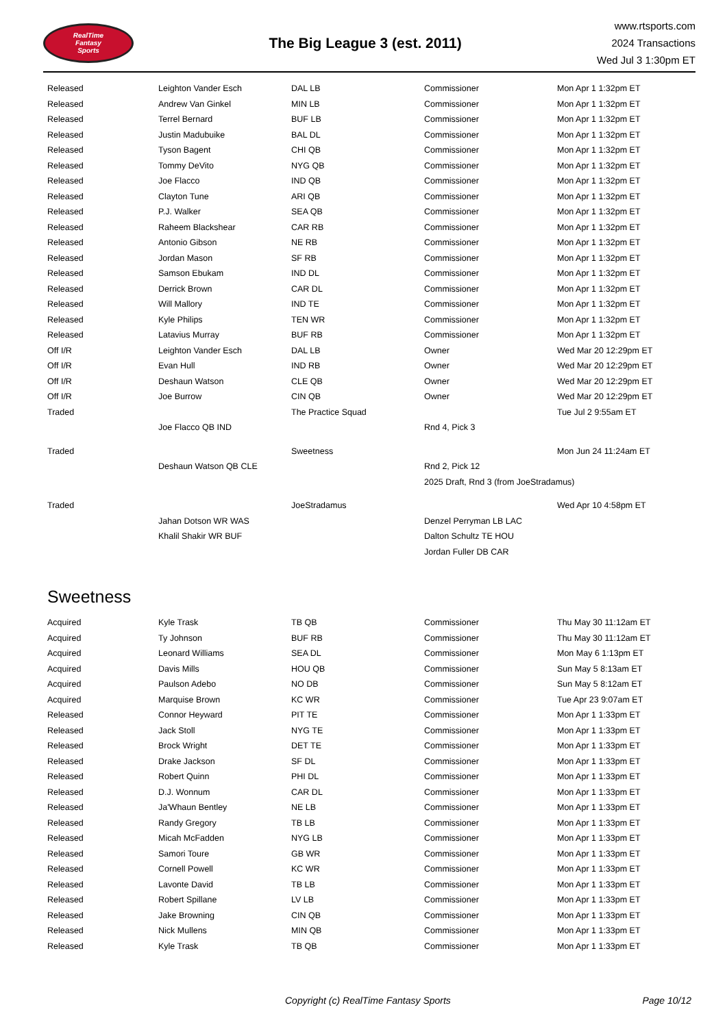RealTime
Fantasy
Sports
The Big League 3 (est. 2011)
www.rtsports.com
2024 Transactions
Wed Jul 3 1:30pm ET
| Released | Leighton Vander Esch | DAL LB | Commissioner | Mon Apr 1 1:32pm ET |
| Released | Andrew Van Ginkel | MIN LB | Commissioner | Mon Apr 1 1:32pm ET |
| Released | Terrel Bernard | BUF LB | Commissioner | Mon Apr 1 1:32pm ET |
| Released | Justin Madubuike | BAL DL | Commissioner | Mon Apr 1 1:32pm ET |
| Released | Tyson Bagent | CHI QB | Commissioner | Mon Apr 1 1:32pm ET |
| Released | Tommy DeVito | NYG QB | Commissioner | Mon Apr 1 1:32pm ET |
| Released | Joe Flacco | IND QB | Commissioner | Mon Apr 1 1:32pm ET |
| Released | Clayton Tune | ARI QB | Commissioner | Mon Apr 1 1:32pm ET |
| Released | P.J. Walker | SEA QB | Commissioner | Mon Apr 1 1:32pm ET |
| Released | Raheem Blackshear | CAR RB | Commissioner | Mon Apr 1 1:32pm ET |
| Released | Antonio Gibson | NE RB | Commissioner | Mon Apr 1 1:32pm ET |
| Released | Jordan Mason | SF RB | Commissioner | Mon Apr 1 1:32pm ET |
| Released | Samson Ebukam | IND DL | Commissioner | Mon Apr 1 1:32pm ET |
| Released | Derrick Brown | CAR DL | Commissioner | Mon Apr 1 1:32pm ET |
| Released | Will Mallory | IND TE | Commissioner | Mon Apr 1 1:32pm ET |
| Released | Kyle Philips | TEN WR | Commissioner | Mon Apr 1 1:32pm ET |
| Released | Latavius Murray | BUF RB | Commissioner | Mon Apr 1 1:32pm ET |
| Off I/R | Leighton Vander Esch | DAL LB | Owner | Wed Mar 20 12:29pm ET |
| Off I/R | Evan Hull | IND RB | Owner | Wed Mar 20 12:29pm ET |
| Off I/R | Deshaun Watson | CLE QB | Owner | Wed Mar 20 12:29pm ET |
| Off I/R | Joe Burrow | CIN QB | Owner | Wed Mar 20 12:29pm ET |
| Traded | | The Practice Squad | | Tue Jul 2 9:55am ET |
| | Joe Flacco QB IND | | Rnd 4, Pick 3 | |
| Traded | | Sweetness | | Mon Jun 24 11:24am ET |
| | Deshaun Watson QB CLE | | Rnd 2, Pick 12 | |
| | | | 2025 Draft, Rnd 3 (from JoeStradamus) | |
| Traded | | JoeStradamus | | Wed Apr 10 4:58pm ET |
| | Jahan Dotson WR WAS | | Denzel Perryman LB LAC | |
| | Khalil Shakir WR BUF | | Dalton Schultz TE HOU | |
| | | | Jordan Fuller DB CAR | |
Sweetness
| Acquired | Kyle Trask | TB QB | Commissioner | Thu May 30 11:12am ET |
| Acquired | Ty Johnson | BUF RB | Commissioner | Thu May 30 11:12am ET |
| Acquired | Leonard Williams | SEA DL | Commissioner | Mon May 6 1:13pm ET |
| Acquired | Davis Mills | HOU QB | Commissioner | Sun May 5 8:13am ET |
| Acquired | Paulson Adebo | NO DB | Commissioner | Sun May 5 8:12am ET |
| Acquired | Marquise Brown | KC WR | Commissioner | Tue Apr 23 9:07am ET |
| Released | Connor Heyward | PIT TE | Commissioner | Mon Apr 1 1:33pm ET |
| Released | Jack Stoll | NYG TE | Commissioner | Mon Apr 1 1:33pm ET |
| Released | Brock Wright | DET TE | Commissioner | Mon Apr 1 1:33pm ET |
| Released | Drake Jackson | SF DL | Commissioner | Mon Apr 1 1:33pm ET |
| Released | Robert Quinn | PHI DL | Commissioner | Mon Apr 1 1:33pm ET |
| Released | D.J. Wonnum | CAR DL | Commissioner | Mon Apr 1 1:33pm ET |
| Released | Ja'Whaun Bentley | NE LB | Commissioner | Mon Apr 1 1:33pm ET |
| Released | Randy Gregory | TB LB | Commissioner | Mon Apr 1 1:33pm ET |
| Released | Micah McFadden | NYG LB | Commissioner | Mon Apr 1 1:33pm ET |
| Released | Samori Toure | GB WR | Commissioner | Mon Apr 1 1:33pm ET |
| Released | Cornell Powell | KC WR | Commissioner | Mon Apr 1 1:33pm ET |
| Released | Lavonte David | TB LB | Commissioner | Mon Apr 1 1:33pm ET |
| Released | Robert Spillane | LV LB | Commissioner | Mon Apr 1 1:33pm ET |
| Released | Jake Browning | CIN QB | Commissioner | Mon Apr 1 1:33pm ET |
| Released | Nick Mullens | MIN QB | Commissioner | Mon Apr 1 1:33pm ET |
| Released | Kyle Trask | TB QB | Commissioner | Mon Apr 1 1:33pm ET |
Copyright (c) RealTime Fantasy Sports Page 10/12